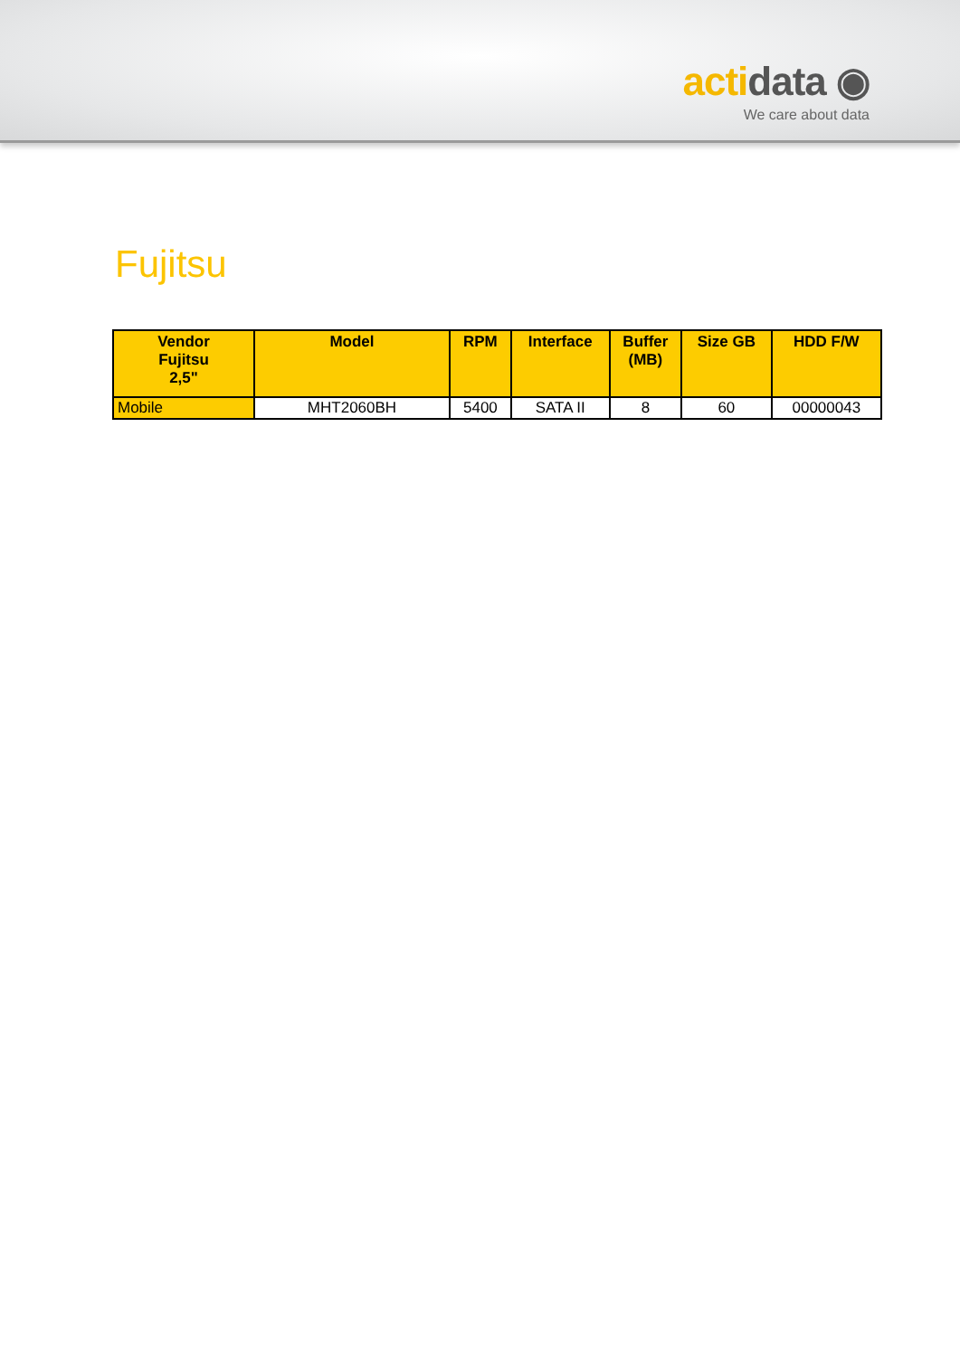acti data ◉
We care about data
Fujitsu
| Vendor Fujitsu 2,5" | Model | RPM | Interface | Buffer (MB) | Size GB | HDD F/W |
| --- | --- | --- | --- | --- | --- | --- |
| Mobile | MHT2060BH | 5400 | SATA II | 8 | 60 | 00000043 |